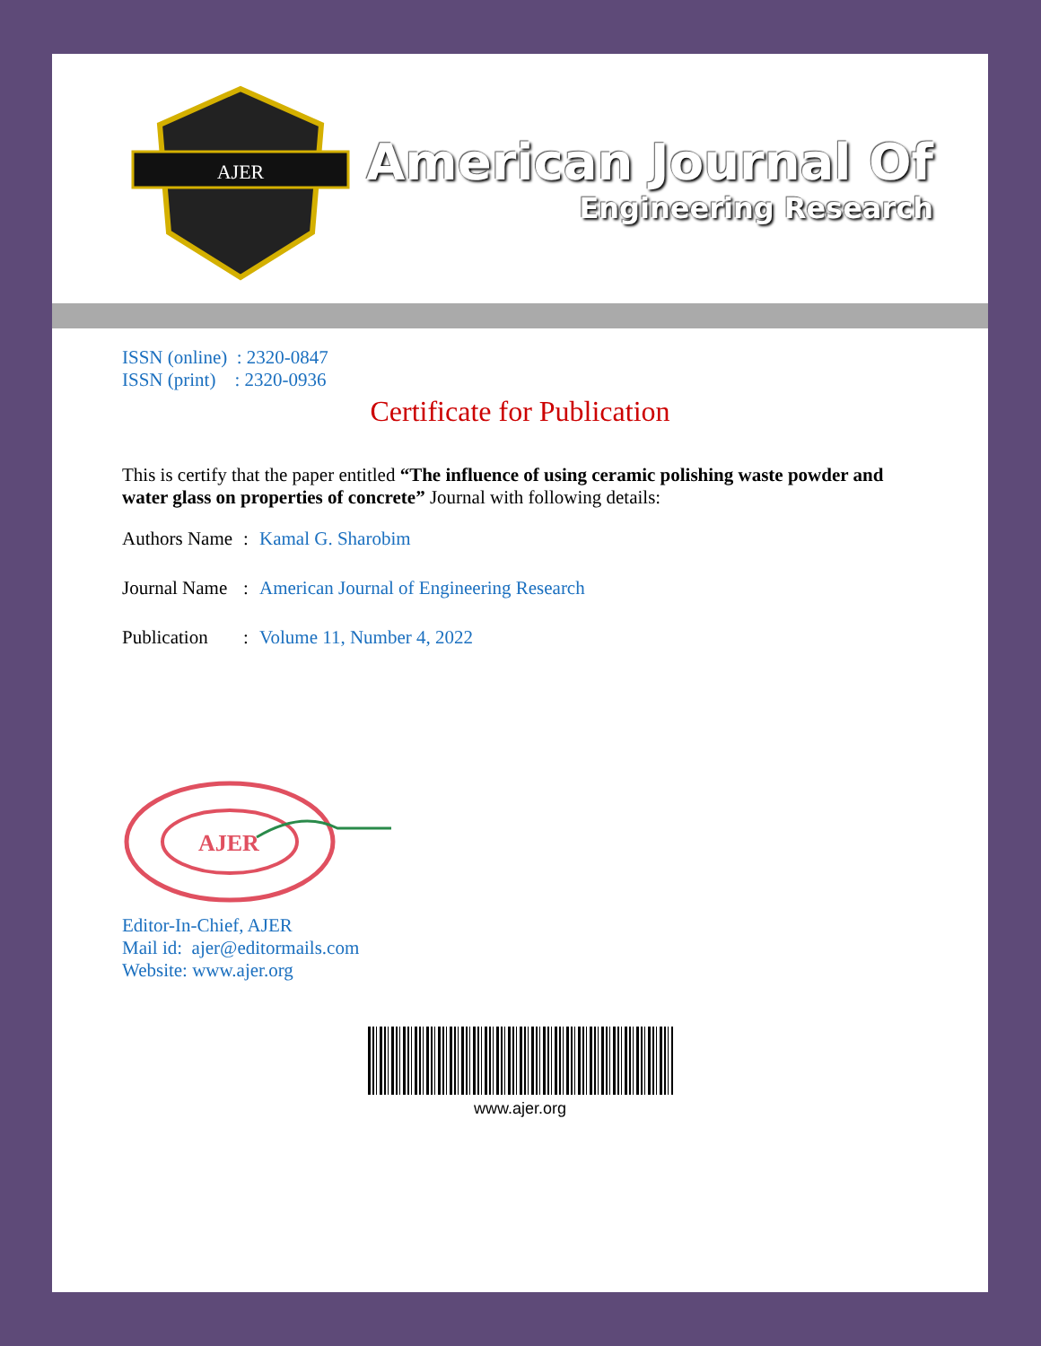AJER
American Journal Of
Engineering Research
ISSN (online) : 2320-0847
ISSN (print) : 2320-0936
Certificate for Publication
This is certify that the paper entitled “The influence of using ceramic polishing waste powder and water glass on properties of concrete” Journal with following details:
Authors Name: Kamal G. Sharobim
Journal Name: American Journal of Engineering Research
Publication: Volume 11, Number 4, 2022
AJER
Editor-In-Chief, AJER
Mail id: ajer@editormails.com
Website: www.ajer.org
www.ajer.org